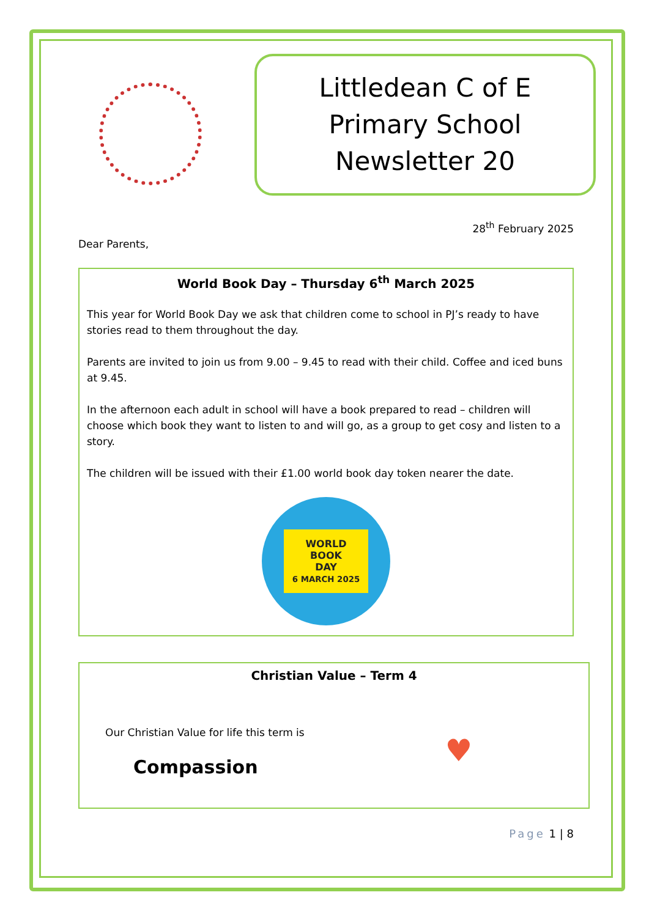Littledean C of E
Primary School
Newsletter 20
28<sup>th</sup> February 2025
Dear Parents,
World Book Day – Thursday 6<sup>th</sup> March 2025
This year for World Book Day we ask that children come to school in PJ’s ready to have stories read to them throughout the day.
Parents are invited to join us from 9.00 – 9.45 to read with their child. Coffee and iced buns at 9.45.
In the afternoon each adult in school will have a book prepared to read – children will choose which book they want to listen to and will go, as a group to get cosy and listen to a story.
The children will be issued with their £1.00 world book day token nearer the date.
WORLD
BOOK
DAY
6 MARCH 2025
Christian Value – Term 4
Our Christian Value for life this term is
Compassion
♥
Page 1 | 8